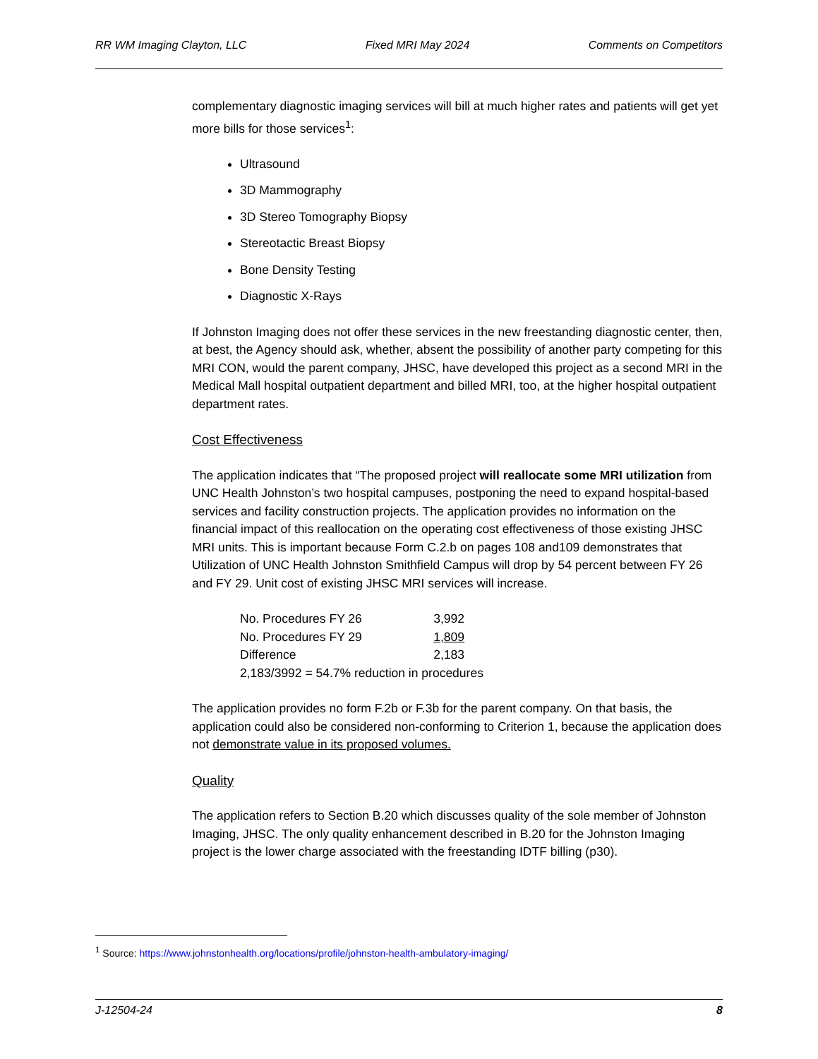RR WM Imaging Clayton, LLC Fixed MRI May 2024 Comments on Competitors
complementary diagnostic imaging services will bill at much higher rates and patients will get yet more bills for those services<sup>1</sup>:
Ultrasound
3D Mammography
3D Stereo Tomography Biopsy
Stereotactic Breast Biopsy
Bone Density Testing
Diagnostic X-Rays
If Johnston Imaging does not offer these services in the new freestanding diagnostic center, then, at best, the Agency should ask, whether, absent the possibility of another party competing for this MRI CON, would the parent company, JHSC, have developed this project as a second MRI in the Medical Mall hospital outpatient department and billed MRI, too, at the higher hospital outpatient department rates.
Cost Effectiveness
The application indicates that “The proposed project will reallocate some MRI utilization from UNC Health Johnston’s two hospital campuses, postponing the need to expand hospital-based services and facility construction projects. The application provides no information on the financial impact of this reallocation on the operating cost effectiveness of those existing JHSC MRI units. This is important because Form C.2.b on pages 108 and109 demonstrates that Utilization of UNC Health Johnston Smithfield Campus will drop by 54 percent between FY 26 and FY 29. Unit cost of existing JHSC MRI services will increase.
| No. Procedures FY 26 | 3,992 |
| No. Procedures FY 29 | 1,809 |
| Difference | 2,183 |
| 2,183/3992 = 54.7% reduction in procedures | |
The application provides no form F.2b or F.3b for the parent company. On that basis, the application could also be considered non-conforming to Criterion 1, because the application does not demonstrate value in its proposed volumes.
Quality
The application refers to Section B.20 which discusses quality of the sole member of Johnston Imaging, JHSC. The only quality enhancement described in B.20 for the Johnston Imaging project is the lower charge associated with the freestanding IDTF billing (p30).
<sup>1</sup> Source: https://www.johnstonhealth.org/locations/profile/johnston-health-ambulatory-imaging/
J-12504-24 8